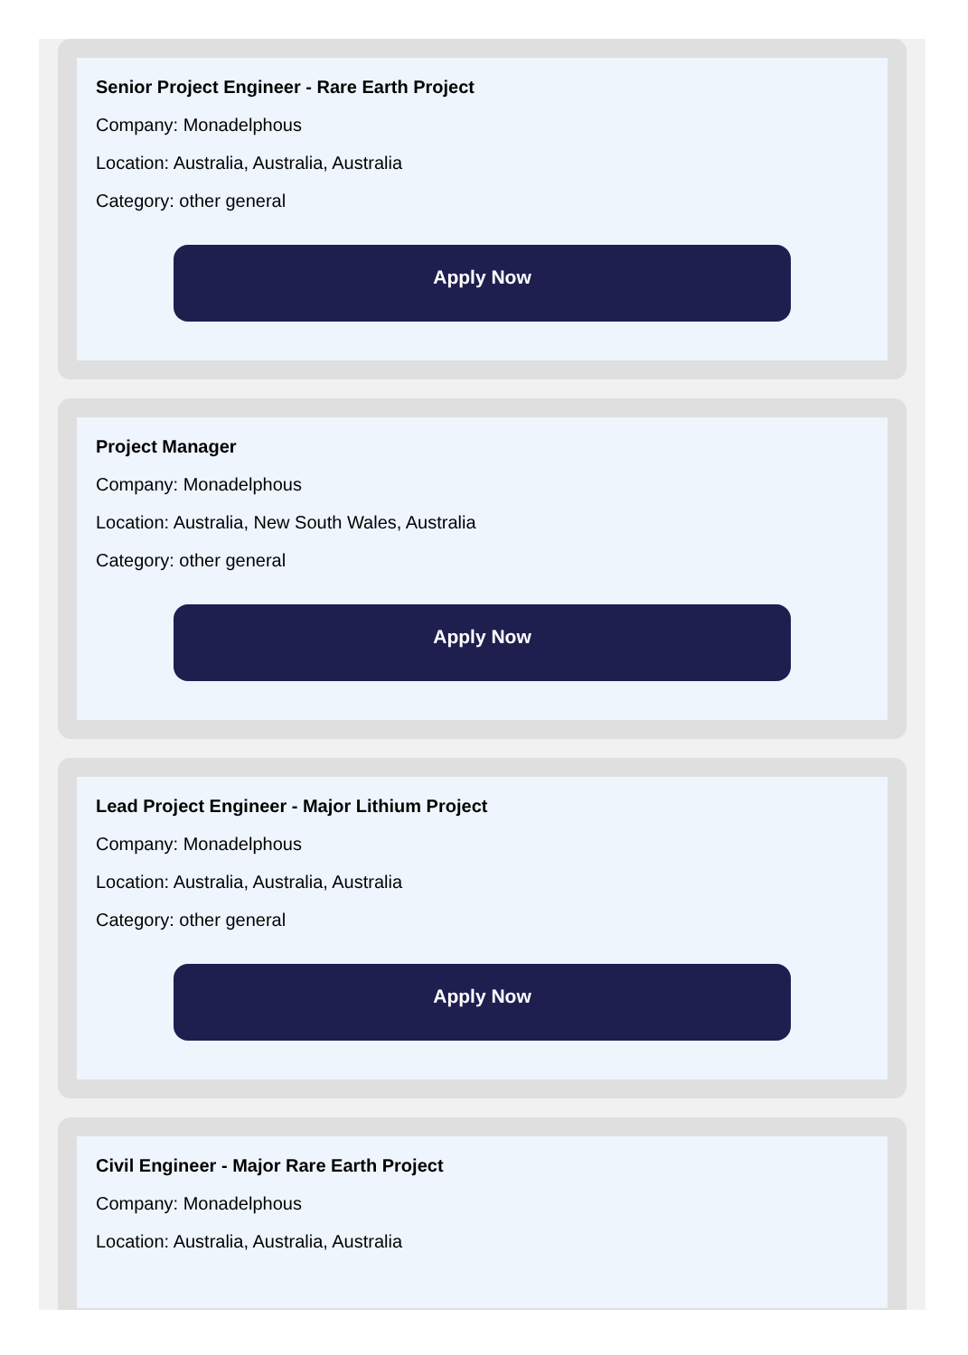Senior Project Engineer - Rare Earth Project
Company: Monadelphous
Location: Australia, Australia, Australia
Category: other general
Apply Now
Project Manager
Company: Monadelphous
Location: Australia, New South Wales, Australia
Category: other general
Apply Now
Lead Project Engineer - Major Lithium Project
Company: Monadelphous
Location: Australia, Australia, Australia
Category: other general
Apply Now
Civil Engineer - Major Rare Earth Project
Company: Monadelphous
Location: Australia, Australia, Australia